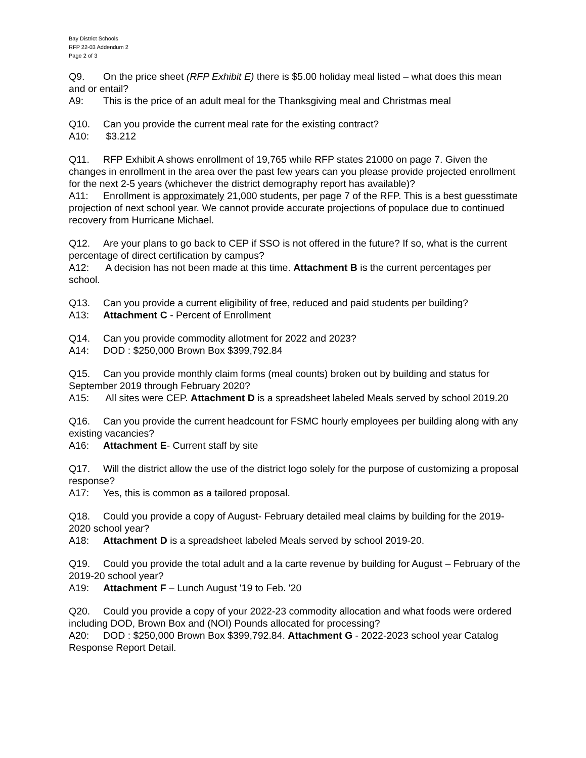Bay District Schools
RFP 22-03 Addendum 2
Page 2 of 3
Q9. On the price sheet (RFP Exhibit E) there is $5.00 holiday meal listed – what does this mean and or entail?
A9: This is the price of an adult meal for the Thanksgiving meal and Christmas meal
Q10. Can you provide the current meal rate for the existing contract?
A10: $3.212
Q11. RFP Exhibit A shows enrollment of 19,765 while RFP states 21000 on page 7. Given the changes in enrollment in the area over the past few years can you please provide projected enrollment for the next 2-5 years (whichever the district demography report has available)?
A11: Enrollment is approximately 21,000 students, per page 7 of the RFP. This is a best guesstimate projection of next school year. We cannot provide accurate projections of populace due to continued recovery from Hurricane Michael.
Q12. Are your plans to go back to CEP if SSO is not offered in the future? If so, what is the current percentage of direct certification by campus?
A12: A decision has not been made at this time. Attachment B is the current percentages per school.
Q13. Can you provide a current eligibility of free, reduced and paid students per building?
A13: Attachment C - Percent of Enrollment
Q14. Can you provide commodity allotment for 2022 and 2023?
A14: DOD : $250,000 Brown Box $399,792.84
Q15. Can you provide monthly claim forms (meal counts) broken out by building and status for September 2019 through February 2020?
A15: All sites were CEP. Attachment D is a spreadsheet labeled Meals served by school 2019.20
Q16. Can you provide the current headcount for FSMC hourly employees per building along with any existing vacancies?
A16: Attachment E- Current staff by site
Q17. Will the district allow the use of the district logo solely for the purpose of customizing a proposal response?
A17: Yes, this is common as a tailored proposal.
Q18. Could you provide a copy of August- February detailed meal claims by building for the 2019-2020 school year?
A18: Attachment D is a spreadsheet labeled Meals served by school 2019-20.
Q19. Could you provide the total adult and a la carte revenue by building for August – February of the 2019-20 school year?
A19: Attachment F – Lunch August '19 to Feb. '20
Q20. Could you provide a copy of your 2022-23 commodity allocation and what foods were ordered including DOD, Brown Box and (NOI) Pounds allocated for processing?
A20: DOD : $250,000 Brown Box $399,792.84. Attachment G - 2022-2023 school year Catalog Response Report Detail.